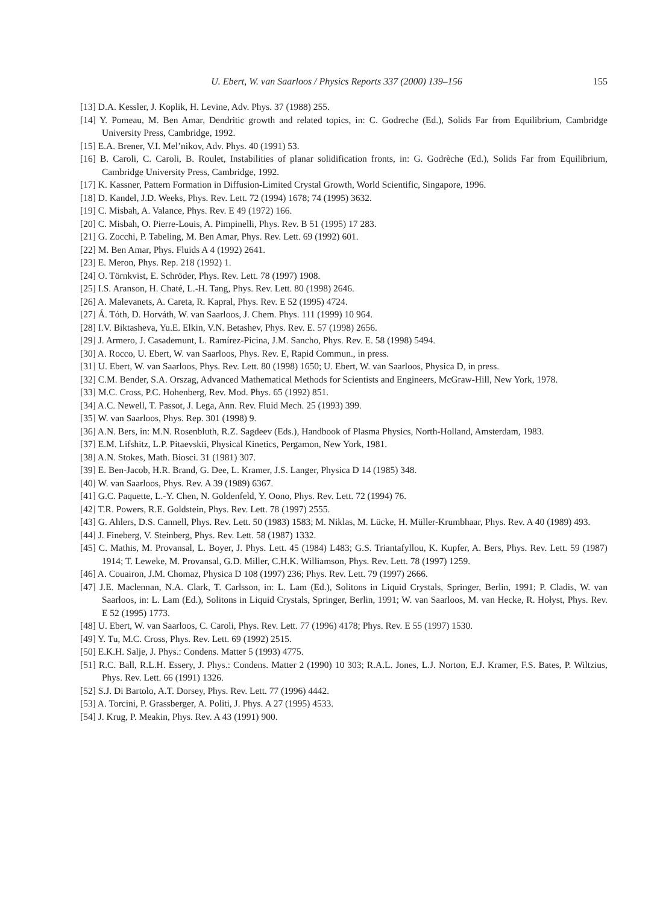U. Ebert, W. van Saarloos / Physics Reports 337 (2000) 139–156 155
[13] D.A. Kessler, J. Koplik, H. Levine, Adv. Phys. 37 (1988) 255.
[14] Y. Pomeau, M. Ben Amar, Dendritic growth and related topics, in: C. Godreche (Ed.), Solids Far from Equilibrium, Cambridge University Press, Cambridge, 1992.
[15] E.A. Brener, V.I. Mel’nikov, Adv. Phys. 40 (1991) 53.
[16] B. Caroli, C. Caroli, B. Roulet, Instabilities of planar solidification fronts, in: G. Godrèche (Ed.), Solids Far from Equilibrium, Cambridge University Press, Cambridge, 1992.
[17] K. Kassner, Pattern Formation in Diffusion-Limited Crystal Growth, World Scientific, Singapore, 1996.
[18] D. Kandel, J.D. Weeks, Phys. Rev. Lett. 72 (1994) 1678; 74 (1995) 3632.
[19] C. Misbah, A. Valance, Phys. Rev. E 49 (1972) 166.
[20] C. Misbah, O. Pierre-Louis, A. Pimpinelli, Phys. Rev. B 51 (1995) 17 283.
[21] G. Zocchi, P. Tabeling, M. Ben Amar, Phys. Rev. Lett. 69 (1992) 601.
[22] M. Ben Amar, Phys. Fluids A 4 (1992) 2641.
[23] E. Meron, Phys. Rep. 218 (1992) 1.
[24] O. Törnkvist, E. Schröder, Phys. Rev. Lett. 78 (1997) 1908.
[25] I.S. Aranson, H. Chaté, L.-H. Tang, Phys. Rev. Lett. 80 (1998) 2646.
[26] A. Malevanets, A. Careta, R. Kapral, Phys. Rev. E 52 (1995) 4724.
[27] Á. Tóth, D. Horváth, W. van Saarloos, J. Chem. Phys. 111 (1999) 10 964.
[28] I.V. Biktasheva, Yu.E. Elkin, V.N. Betashev, Phys. Rev. E. 57 (1998) 2656.
[29] J. Armero, J. Casademunt, L. Ramírez-Picina, J.M. Sancho, Phys. Rev. E. 58 (1998) 5494.
[30] A. Rocco, U. Ebert, W. van Saarloos, Phys. Rev. E, Rapid Commun., in press.
[31] U. Ebert, W. van Saarloos, Phys. Rev. Lett. 80 (1998) 1650; U. Ebert, W. van Saarloos, Physica D, in press.
[32] C.M. Bender, S.A. Orszag, Advanced Mathematical Methods for Scientists and Engineers, McGraw-Hill, New York, 1978.
[33] M.C. Cross, P.C. Hohenberg, Rev. Mod. Phys. 65 (1992) 851.
[34] A.C. Newell, T. Passot, J. Lega, Ann. Rev. Fluid Mech. 25 (1993) 399.
[35] W. van Saarloos, Phys. Rep. 301 (1998) 9.
[36] A.N. Bers, in: M.N. Rosenbluth, R.Z. Sagdeev (Eds.), Handbook of Plasma Physics, North-Holland, Amsterdam, 1983.
[37] E.M. Lifshitz, L.P. Pitaevskii, Physical Kinetics, Pergamon, New York, 1981.
[38] A.N. Stokes, Math. Biosci. 31 (1981) 307.
[39] E. Ben-Jacob, H.R. Brand, G. Dee, L. Kramer, J.S. Langer, Physica D 14 (1985) 348.
[40] W. van Saarloos, Phys. Rev. A 39 (1989) 6367.
[41] G.C. Paquette, L.-Y. Chen, N. Goldenfeld, Y. Oono, Phys. Rev. Lett. 72 (1994) 76.
[42] T.R. Powers, R.E. Goldstein, Phys. Rev. Lett. 78 (1997) 2555.
[43] G. Ahlers, D.S. Cannell, Phys. Rev. Lett. 50 (1983) 1583; M. Niklas, M. Lücke, H. Müller-Krumbhaar, Phys. Rev. A 40 (1989) 493.
[44] J. Fineberg, V. Steinberg, Phys. Rev. Lett. 58 (1987) 1332.
[45] C. Mathis, M. Provansal, L. Boyer, J. Phys. Lett. 45 (1984) L483; G.S. Triantafyllou, K. Kupfer, A. Bers, Phys. Rev. Lett. 59 (1987) 1914; T. Leweke, M. Provansal, G.D. Miller, C.H.K. Williamson, Phys. Rev. Lett. 78 (1997) 1259.
[46] A. Couairon, J.M. Chomaz, Physica D 108 (1997) 236; Phys. Rev. Lett. 79 (1997) 2666.
[47] J.E. Maclennan, N.A. Clark, T. Carlsson, in: L. Lam (Ed.), Solitons in Liquid Crystals, Springer, Berlin, 1991; P. Cladis, W. van Saarloos, in: L. Lam (Ed.), Solitons in Liquid Crystals, Springer, Berlin, 1991; W. van Saarloos, M. van Hecke, R. Hołyst, Phys. Rev. E 52 (1995) 1773.
[48] U. Ebert, W. van Saarloos, C. Caroli, Phys. Rev. Lett. 77 (1996) 4178; Phys. Rev. E 55 (1997) 1530.
[49] Y. Tu, M.C. Cross, Phys. Rev. Lett. 69 (1992) 2515.
[50] E.K.H. Salje, J. Phys.: Condens. Matter 5 (1993) 4775.
[51] R.C. Ball, R.L.H. Essery, J. Phys.: Condens. Matter 2 (1990) 10 303; R.A.L. Jones, L.J. Norton, E.J. Kramer, F.S. Bates, P. Wiltzius, Phys. Rev. Lett. 66 (1991) 1326.
[52] S.J. Di Bartolo, A.T. Dorsey, Phys. Rev. Lett. 77 (1996) 4442.
[53] A. Torcini, P. Grassberger, A. Politi, J. Phys. A 27 (1995) 4533.
[54] J. Krug, P. Meakin, Phys. Rev. A 43 (1991) 900.